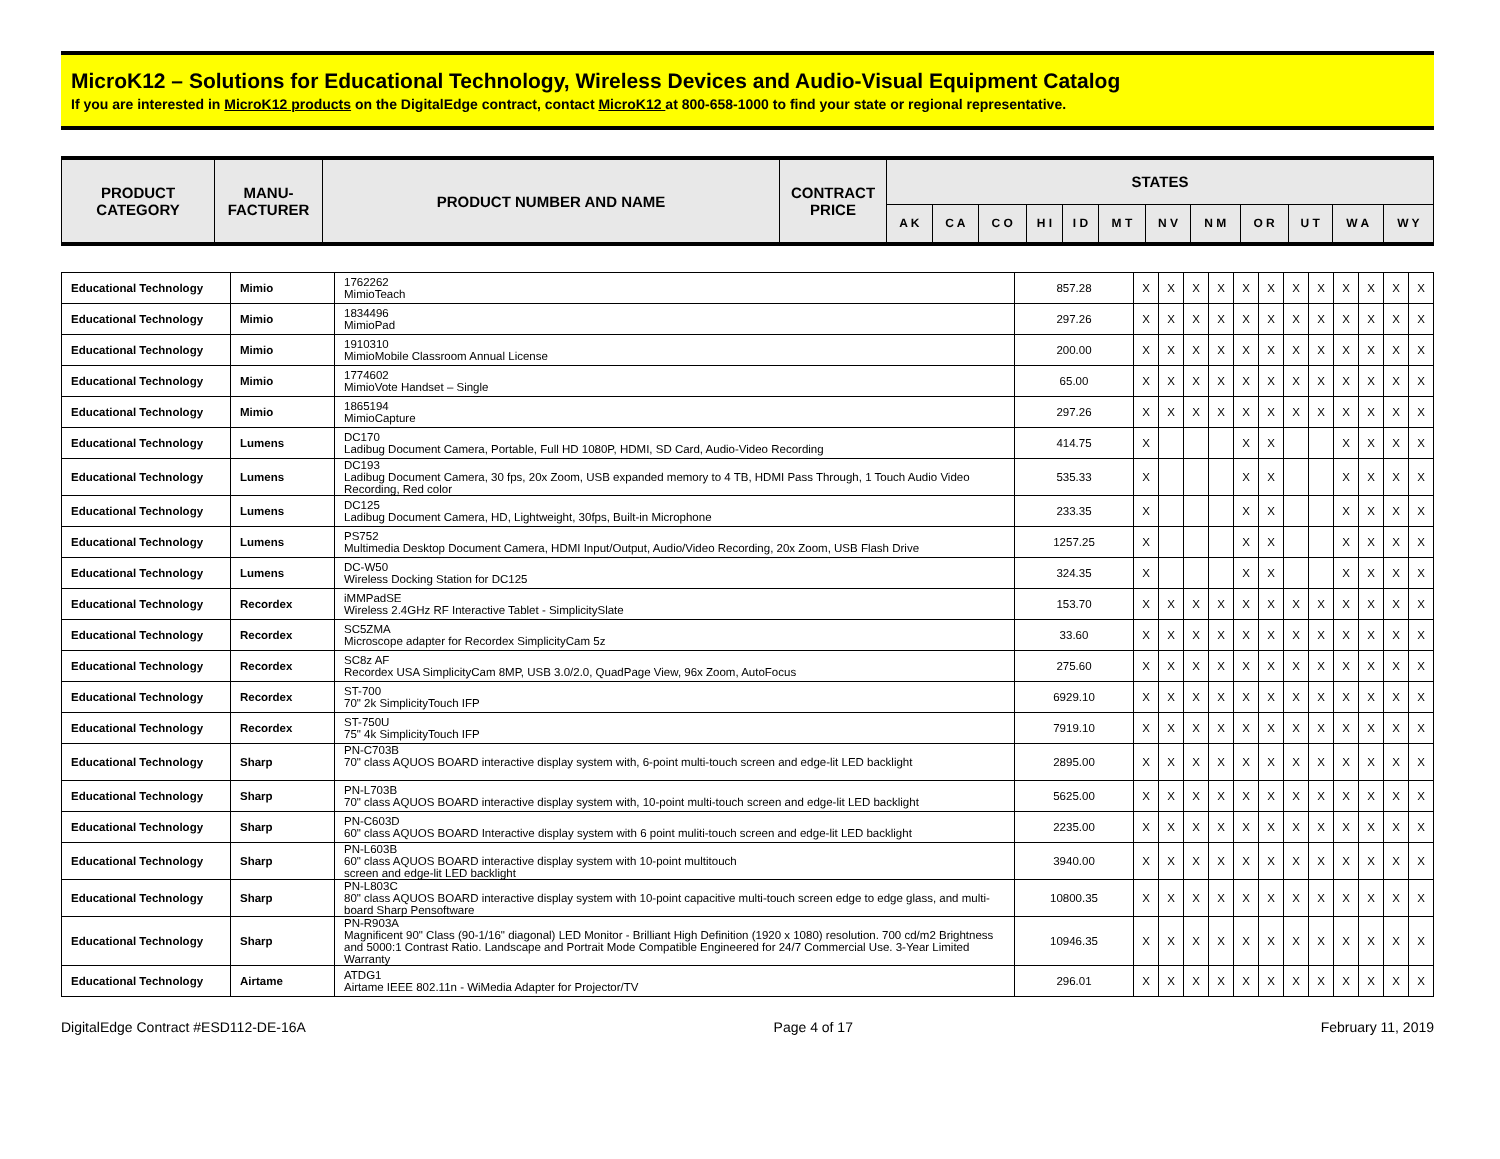MicroK12 – Solutions for Educational Technology, Wireless Devices and Audio-Visual Equipment Catalog
If you are interested in MicroK12 products on the DigitalEdge contract, contact MicroK12 at 800-658-1000 to find your state or regional representative.
| PRODUCT CATEGORY | MANU- FACTURER | PRODUCT NUMBER AND NAME | CONTRACT PRICE | STATES | | | | | | | | | | | |
| --- | --- | --- | --- | --- | --- | --- | --- | --- | --- | --- | --- | --- | --- | --- | --- |
| | | | | A K | C A | C O | H I | I D | M T | N V | N M | O R | U T | W A | W Y |
| Educational Technology | Mimio | 1762262 MimioTeach | 857.28 | X | X | X | X | X | X | X | X | X | X | X | X |
| Educational Technology | Mimio | 1834496 MimioPad | 297.26 | X | X | X | X | X | X | X | X | X | X | X | X |
| Educational Technology | Mimio | 1910310 MimioMobile Classroom Annual License | 200.00 | X | X | X | X | X | X | X | X | X | X | X | X |
| Educational Technology | Mimio | 1774602 MimioVote Handset – Single | 65.00 | X | X | X | X | X | X | X | X | X | X | X | X |
| Educational Technology | Mimio | 1865194 MimioCapture | 297.26 | X | X | X | X | X | X | X | X | X | X | X | X |
| Educational Technology | Lumens | DC170 Ladibug Document Camera, Portable, Full HD 1080P, HDMI, SD Card, Audio-Video Recording | 414.75 | X | | | | X | X | | | X | X | X | X |
| Educational Technology | Lumens | DC193 Ladibug Document Camera, 30 fps, 20x Zoom, USB expanded memory to 4 TB, HDMI Pass Through, 1 Touch Audio Video Recording, Red color | 535.33 | X | | | | X | X | | | X | X | X | X |
| Educational Technology | Lumens | DC125 Ladibug Document Camera, HD, Lightweight, 30fps, Built-in Microphone | 233.35 | X | | | | X | X | | | X | X | X | X |
| Educational Technology | Lumens | PS752 Multimedia Desktop Document Camera, HDMI Input/Output, Audio/Video Recording, 20x Zoom, USB Flash Drive | 1257.25 | X | | | | X | X | | | X | X | X | X |
| Educational Technology | Lumens | DC-W50 Wireless Docking Station for DC125 | 324.35 | X | | | | X | X | | | X | X | X | X |
| Educational Technology | Recordex | iMMPadSE Wireless 2.4GHz RF Interactive Tablet - SimplicitySlate | 153.70 | X | X | X | X | X | X | X | X | X | X | X | X |
| Educational Technology | Recordex | SC5ZMA Microscope adapter for Recordex SimplicityCam 5z | 33.60 | X | X | X | X | X | X | X | X | X | X | X | X |
| Educational Technology | Recordex | SC8z AF Recordex USA SimplicityCam 8MP, USB 3.0/2.0, QuadPage View, 96x Zoom, AutoFocus | 275.60 | X | X | X | X | X | X | X | X | X | X | X | X |
| Educational Technology | Recordex | ST-700 70" 2k SimplicityTouch IFP | 6929.10 | X | X | X | X | X | X | X | X | X | X | X | X |
| Educational Technology | Recordex | ST-750U 75" 4k SimplicityTouch IFP | 7919.10 | X | X | X | X | X | X | X | X | X | X | X | X |
| Educational Technology | Sharp | PN-C703B 70" class AQUOS BOARD interactive display system with, 6-point multi-touch screen and edge-lit LED backlight | 2895.00 | X | X | X | X | X | X | X | X | X | X | X | X |
| Educational Technology | Sharp | PN-L703B 70" class AQUOS BOARD interactive display system with, 10-point multi-touch screen and edge-lit LED backlight | 5625.00 | X | X | X | X | X | X | X | X | X | X | X | X |
| Educational Technology | Sharp | PN-C603D 60" class AQUOS BOARD Interactive display system with 6 point muliti-touch screen and edge-lit LED backlight | 2235.00 | X | X | X | X | X | X | X | X | X | X | X | X |
| Educational Technology | Sharp | PN-L603B 60" class AQUOS BOARD interactive display system with 10-point multitouch screen and edge-lit LED backlight | 3940.00 | X | X | X | X | X | X | X | X | X | X | X | X |
| Educational Technology | Sharp | PN-L803C 80" class AQUOS BOARD interactive display system with 10-point capacitive multi-touch screen edge to edge glass, and multi-board Sharp Pensoftware | 10800.35 | X | X | X | X | X | X | X | X | X | X | X | X |
| Educational Technology | Sharp | PN-R903A Magnificent 90" Class (90-1/16" diagonal) LED Monitor - Brilliant High Definition (1920 x 1080) resolution. 700 cd/m2 Brightness and 5000:1 Contrast Ratio. Landscape and Portrait Mode Compatible Engineered for 24/7 Commercial Use. 3-Year Limited Warranty | 10946.35 | X | X | X | X | X | X | X | X | X | X | X | X |
| Educational Technology | Airtame | ATDG1 Airtame IEEE 802.11n - WiMedia Adapter for Projector/TV | 296.01 | X | X | X | X | X | X | X | X | X | X | X | X |
DigitalEdge Contract #ESD112-DE-16A Page 4 of 17 February 11, 2019